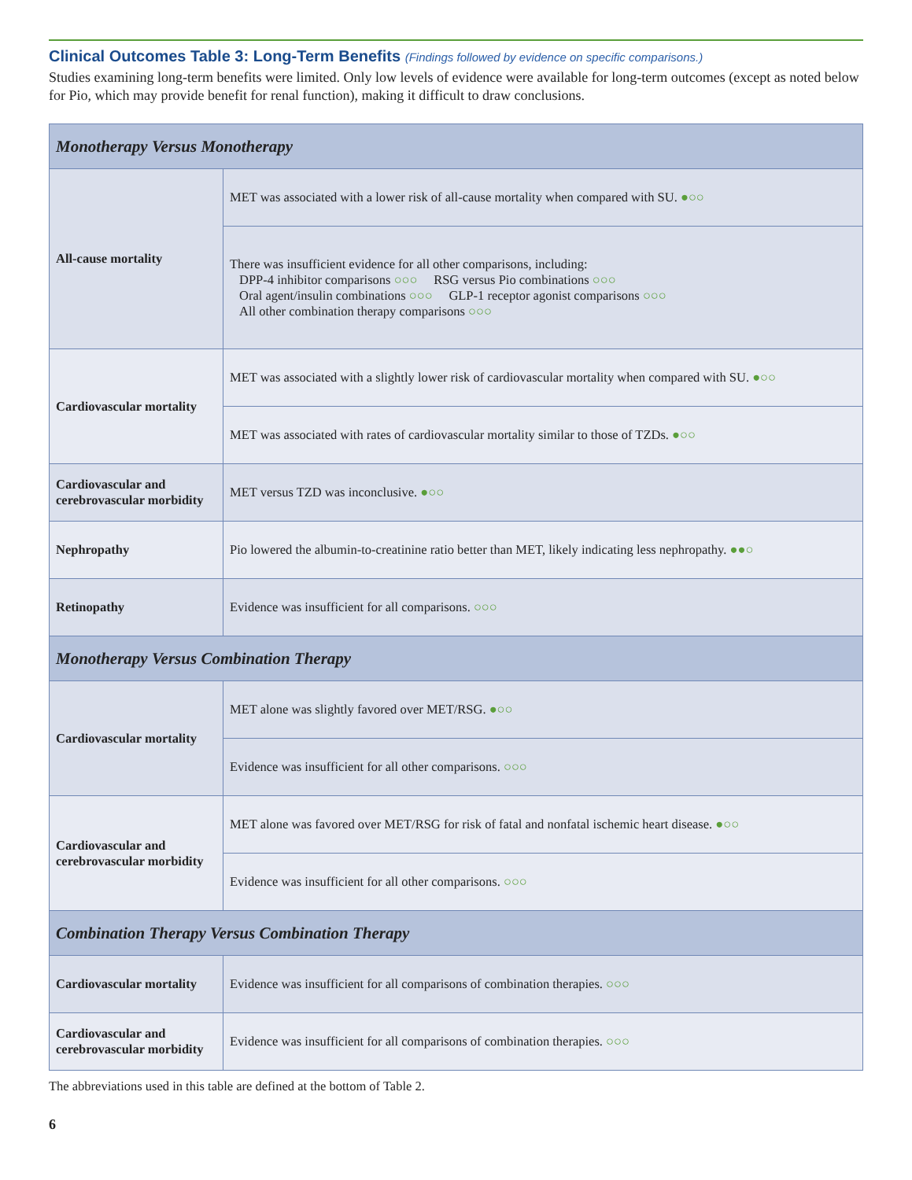Clinical Outcomes Table 3: Long-Term Benefits (Findings followed by evidence on specific comparisons.)
Studies examining long-term benefits were limited. Only low levels of evidence were available for long-term outcomes (except as noted below for Pio, which may provide benefit for renal function), making it difficult to draw conclusions.
| Monotherapy Versus Monotherapy | |
| --- | --- |
| All-cause mortality | MET was associated with a lower risk of all-cause mortality when compared with SU. ●○○ |
| | There was insufficient evidence for all other comparisons, including: DPP-4 inhibitor comparisons ○○○ RSG versus Pio combinations ○○○ Oral agent/insulin combinations ○○○ GLP-1 receptor agonist comparisons ○○○ All other combination therapy comparisons ○○○ |
| Cardiovascular mortality | MET was associated with a slightly lower risk of cardiovascular mortality when compared with SU. ●○○ |
| | MET was associated with rates of cardiovascular mortality similar to those of TZDs. ●○○ |
| Cardiovascular and cerebrovascular morbidity | MET versus TZD was inconclusive. ●○○ |
| Nephropathy | Pio lowered the albumin-to-creatinine ratio better than MET, likely indicating less nephropathy. ●●○ |
| Retinopathy | Evidence was insufficient for all comparisons. ○○○ |
| Monotherapy Versus Combination Therapy | |
| Cardiovascular mortality | MET alone was slightly favored over MET/RSG. ●○○ |
| | Evidence was insufficient for all other comparisons. ○○○ |
| Cardiovascular and cerebrovascular morbidity | MET alone was favored over MET/RSG for risk of fatal and nonfatal ischemic heart disease. ●○○ |
| | Evidence was insufficient for all other comparisons. ○○○ |
| Combination Therapy Versus Combination Therapy | |
| Cardiovascular mortality | Evidence was insufficient for all comparisons of combination therapies. ○○○ |
| Cardiovascular and cerebrovascular morbidity | Evidence was insufficient for all comparisons of combination therapies. ○○○ |
The abbreviations used in this table are defined at the bottom of Table 2.
6